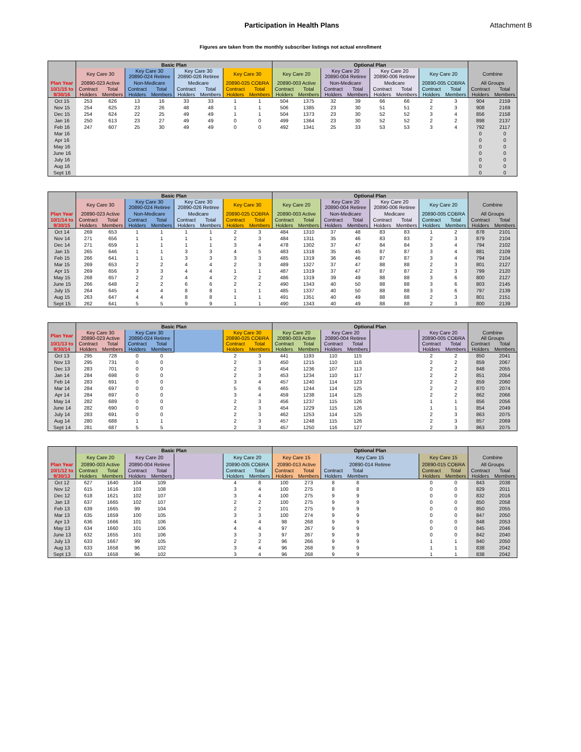Participation in Health Plans Attachment B
Figures are taken from the monthly subscriber listings not actual enrollment
| | Basic Plan | | | | | | | | Optional Plan | | | | | | | | | |
| --- | --- | --- | --- | --- | --- | --- | --- | --- | --- | --- | --- | --- | --- | --- | --- | --- | --- | --- |
| | Key Care 30 | | Key Care 30 20890-024 Retiree | | Key Care 30 20890-026 Retiree | | Key Care 30 | | Key Care 20 | | Key Care 20 20890-004 Retiree | | Key Care 20 20890-006 Retiree | | Key Care 20 | | Combine | |
| Plan Year | 20890-023 Active | | Non-Medicare | | Medicare | | 20890-025 COBRA | | 20890-003 Active | | Non-Medicare | | Medicare | | 20890-005 COBRA | | All Groups | |
| 10/1/15 to 9/30/16 | Contract Holders | Total Members | Contract Holders | Total Members | Contract Holders | Total Members | Contract Holders | Total Members | Contract Holders | Total Members | Contract Holders | Total Members | Contract Holders | Total Members | Contract Holders | Total Members | Contract Holders | Total Members |
| Oct 15 | 253 | 626 | 13 | 16 | 33 | 33 | 1 | 1 | 504 | 1375 | 32 | 39 | 66 | 66 | 2 | 3 | 904 | 2159 |
| Nov 15 | 254 | 625 | 23 | 26 | 48 | 48 | 1 | 1 | 506 | 1385 | 23 | 30 | 51 | 51 | 2 | 3 | 908 | 2169 |
| Dec 15 | 254 | 624 | 22 | 25 | 49 | 49 | 1 | 1 | 504 | 1373 | 23 | 30 | 52 | 52 | 3 | 4 | 856 | 2158 |
| Jan 16 | 250 | 613 | 23 | 27 | 49 | 49 | 0 | 0 | 499 | 1364 | 23 | 30 | 52 | 52 | 2 | 2 | 898 | 2137 |
| Feb 16 | 247 | 607 | 25 | 30 | 49 | 49 | 0 | 0 | 492 | 1341 | 25 | 33 | 53 | 53 | 3 | 4 | 792 | 2117 |
| Mar 16 | | | | | | | | | | | | | | | | | 0 | 0 |
| Apr 16 | | | | | | | | | | | | | | | | | 0 | 0 |
| May 16 | | | | | | | | | | | | | | | | | 0 | 0 |
| June 16 | | | | | | | | | | | | | | | | | 0 | 0 |
| July 16 | | | | | | | | | | | | | | | | | 0 | 0 |
| Aug 16 | | | | | | | | | | | | | | | | | 0 | 0 |
| Sept 16 | | | | | | | | | | | | | | | | | 0 | 0 |
| | Basic Plan | | | | | | | | Optional Plan | | | | | | | | | |
| --- | --- | --- | --- | --- | --- | --- | --- | --- | --- | --- | --- | --- | --- | --- | --- | --- | --- | --- |
| | Key Care 30 | | Key Care 30 20890-024 Retiree | | Key Care 30 20890-026 Retiree | | Key Care 30 | | Key Care 20 | | Key Care 20 20890-004 Retiree | | Key Care 20 20890-006 Retiree | | Key Care 20 | | Combine | |
| Plan Year | 20890-023 Active | | Non-Medicare | | Medicare | | 20890-025 COBRA | | 20890-003 Active | | Non-Medicare | | Medicare | | 20890-005 COBRA | | All Groups | |
| 10/1/14 to 9/30/15 | Contract Holders | Total Members | Contract Holders | Total Members | Contract Holders | Total Members | Contract Holders | Total Members | Contract Holders | Total Members | Contract Holders | Total Members | Contract Holders | Total Members | Contract Holders | Total Members | Contract Holders | Total Members |
| Oct 14 | 269 | 653 | 1 | 1 | 1 | 1 | 2 | 3 | 484 | 1310 | 37 | 48 | 83 | 83 | 1 | 2 | 878 | 2101 |
| Nov 14 | 271 | 656 | 1 | 1 | 1 | 1 | 2 | 3 | 484 | 1311 | 35 | 46 | 83 | 83 | 2 | 3 | 879 | 2104 |
| Dec 14 | 271 | 659 | 1 | 1 | 1 | 1 | 3 | 4 | 478 | 1302 | 37 | 47 | 84 | 84 | 3 | 4 | 794 | 2102 |
| Jan 15 | 265 | 646 | 1 | 1 | 3 | 3 | 4 | 5 | 483 | 1318 | 35 | 45 | 87 | 87 | 3 | 4 | 881 | 2109 |
| Feb 15 | 266 | 641 | 1 | 1 | 3 | 3 | 3 | 3 | 485 | 1319 | 36 | 46 | 87 | 87 | 3 | 4 | 794 | 2104 |
| Mar 15 | 269 | 653 | 2 | 2 | 4 | 4 | 2 | 3 | 489 | 1327 | 37 | 47 | 88 | 88 | 2 | 3 | 801 | 2127 |
| Apr 15 | 269 | 656 | 3 | 3 | 4 | 4 | 1 | 1 | 487 | 1319 | 37 | 47 | 87 | 87 | 2 | 3 | 799 | 2120 |
| May 15 | 268 | 657 | 2 | 2 | 4 | 4 | 2 | 2 | 486 | 1319 | 39 | 49 | 88 | 88 | 3 | 6 | 800 | 2127 |
| June 15 | 266 | 648 | 2 | 2 | 6 | 6 | 2 | 2 | 490 | 1343 | 40 | 50 | 88 | 88 | 3 | 6 | 803 | 2145 |
| July 15 | 264 | 645 | 4 | 4 | 8 | 8 | 1 | 1 | 485 | 1337 | 40 | 50 | 88 | 88 | 3 | 6 | 797 | 2139 |
| Aug 15 | 263 | 647 | 4 | 4 | 8 | 8 | 1 | 1 | 491 | 1351 | 40 | 49 | 88 | 88 | 2 | 3 | 801 | 2151 |
| Sept 15 | 262 | 641 | 5 | 5 | 9 | 9 | 1 | 1 | 490 | 1343 | 40 | 49 | 88 | 88 | 2 | 3 | 800 | 2139 |
| | Basic Plan | | | | | | | Optional Plan | | | | | | | | |
| --- | --- | --- | --- | --- | --- | --- | --- | --- | --- | --- | --- | --- | --- | --- | --- | --- |
| Plan Year | Key Care 30 20890-023 Active | | Key Care 30 20890-024 Retiree | | | Key Care 30 20890-025 COBRA | | Key Care 20 20890-003 Active | | Key Care 20 20890-004 Retiree | | | Key Care 20 20890-005 COBRA | | Combine All Groups | |
| 10/1/13 to 9/30/14 | Contract Holders | Total Members | Contract Holders | Total Members | | Contract Holders | Total Members | Contract Holders | Total Members | Contract Holders | Total Members | | Contract Holders | Total Members | Contract Holders | Total Members |
| Oct 13 | 295 | 728 | 0 | 0 | | 2 | 3 | 441 | 1193 | 110 | 115 | | 2 | 2 | 850 | 2041 |
| Nov 13 | 295 | 731 | 0 | 0 | | 2 | 3 | 450 | 1215 | 110 | 116 | | 2 | 2 | 859 | 2067 |
| Dec 13 | 283 | 701 | 0 | 0 | | 2 | 3 | 454 | 1236 | 107 | 113 | | 2 | 2 | 848 | 2055 |
| Jan 14 | 284 | 698 | 0 | 0 | | 2 | 3 | 453 | 1234 | 110 | 117 | | 2 | 2 | 851 | 2054 |
| Feb 14 | 283 | 691 | 0 | 0 | | 3 | 4 | 457 | 1240 | 114 | 123 | | 2 | 2 | 859 | 2060 |
| Mar 14 | 284 | 697 | 0 | 0 | | 5 | 6 | 465 | 1244 | 114 | 125 | | 2 | 2 | 870 | 2074 |
| Apr 14 | 284 | 697 | 0 | 0 | | 3 | 4 | 459 | 1238 | 114 | 125 | | 2 | 2 | 862 | 2066 |
| May 14 | 282 | 689 | 0 | 0 | | 2 | 3 | 456 | 1237 | 115 | 126 | | 1 | 1 | 856 | 2056 |
| June 14 | 282 | 690 | 0 | 0 | | 2 | 3 | 454 | 1229 | 115 | 126 | | 1 | 1 | 854 | 2049 |
| July 14 | 283 | 691 | 0 | 0 | | 2 | 3 | 462 | 1253 | 114 | 125 | | 2 | 3 | 863 | 2075 |
| Aug 14 | 280 | 688 | 1 | 1 | | 2 | 3 | 457 | 1248 | 115 | 126 | | 2 | 3 | 857 | 2069 |
| Sept 14 | 281 | 687 | 5 | 5 | | 2 | 3 | 457 | 1250 | 116 | 127 | | 2 | 3 | 863 | 2075 |
| | Basic Plan | | | | | | | Optional Plan | | | | | | | | |
| --- | --- | --- | --- | --- | --- | --- | --- | --- | --- | --- | --- | --- | --- | --- | --- | --- |
| | Key Care 20 | | Key Care 20 | | | Key Care 20 | | Key Care 15 | | Key Care 15 | | | Key Care 15 | | Combine | |
| Plan Year | 20890-003 Active | | 20890-004 Retiree | | | 20890-005 COBRA | | 20890-013 Active | | 20890-014 Retiree | | | 20890-015 COBRA | | All Groups | |
| 10/1/12 to 9/30/13 | Contract Holders | Total Members | Contract Holders | Total Members | | Contract Holders | Total Members | Contract Holders | Total Members | Contract Holders | Total Members | | Contract Holders | Total Members | Contract Holders | Total Members |
| Oct 12 | 627 | 1640 | 104 | 109 | | 4 | 8 | 100 | 273 | 8 | 8 | | 0 | 0 | 843 | 2038 |
| Nov 12 | 615 | 1616 | 103 | 108 | | 3 | 4 | 100 | 275 | 8 | 8 | | 0 | 0 | 829 | 2011 |
| Dec 12 | 618 | 1621 | 102 | 107 | | 3 | 4 | 100 | 275 | 9 | 9 | | 0 | 0 | 832 | 2016 |
| Jan 13 | 637 | 1665 | 102 | 107 | | 2 | 2 | 100 | 275 | 9 | 9 | | 0 | 0 | 850 | 2058 |
| Feb 13 | 639 | 1665 | 99 | 104 | | 2 | 2 | 101 | 275 | 9 | 9 | | 0 | 0 | 850 | 2055 |
| Mar 13 | 635 | 1659 | 100 | 105 | | 3 | 3 | 100 | 274 | 9 | 9 | | 0 | 0 | 847 | 2050 |
| Apr 13 | 636 | 1666 | 101 | 106 | | 4 | 4 | 98 | 268 | 9 | 9 | | 0 | 0 | 848 | 2053 |
| May 13 | 634 | 1660 | 101 | 106 | | 4 | 4 | 97 | 267 | 9 | 9 | | 0 | 0 | 845 | 2046 |
| June 13 | 632 | 1655 | 101 | 106 | | 3 | 3 | 97 | 267 | 9 | 9 | | 0 | 0 | 842 | 2040 |
| July 13 | 633 | 1667 | 99 | 105 | | 2 | 2 | 96 | 266 | 9 | 9 | | 1 | 1 | 840 | 2050 |
| Aug 13 | 633 | 1658 | 96 | 102 | | 3 | 4 | 96 | 268 | 9 | 9 | | 1 | 1 | 838 | 2042 |
| Sept 13 | 633 | 1658 | 96 | 102 | | 3 | 4 | 96 | 268 | 9 | 9 | | 1 | 1 | 838 | 2042 |